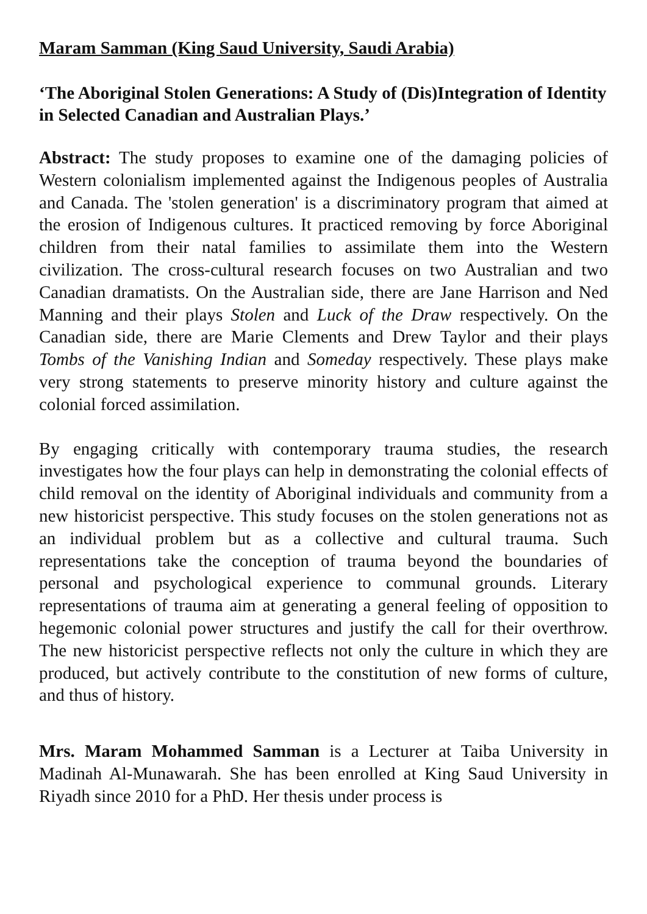Maram Samman (King Saud University, Saudi Arabia)
‘The Aboriginal Stolen Generations: A Study of (Dis)Integration of Identity in Selected Canadian and Australian Plays.’
Abstract: The study proposes to examine one of the damaging policies of Western colonialism implemented against the Indigenous peoples of Australia and Canada. The 'stolen generation' is a discriminatory program that aimed at the erosion of Indigenous cultures. It practiced removing by force Aboriginal children from their natal families to assimilate them into the Western civilization. The cross-cultural research focuses on two Australian and two Canadian dramatists. On the Australian side, there are Jane Harrison and Ned Manning and their plays Stolen and Luck of the Draw respectively. On the Canadian side, there are Marie Clements and Drew Taylor and their plays Tombs of the Vanishing Indian and Someday respectively. These plays make very strong statements to preserve minority history and culture against the colonial forced assimilation.
By engaging critically with contemporary trauma studies, the research investigates how the four plays can help in demonstrating the colonial effects of child removal on the identity of Aboriginal individuals and community from a new historicist perspective. This study focuses on the stolen generations not as an individual problem but as a collective and cultural trauma. Such representations take the conception of trauma beyond the boundaries of personal and psychological experience to communal grounds. Literary representations of trauma aim at generating a general feeling of opposition to hegemonic colonial power structures and justify the call for their overthrow. The new historicist perspective reflects not only the culture in which they are produced, but actively contribute to the constitution of new forms of culture, and thus of history.
Mrs. Maram Mohammed Samman is a Lecturer at Taiba University in Madinah Al-Munawarah. She has been enrolled at King Saud University in Riyadh since 2010 for a PhD. Her thesis under process is